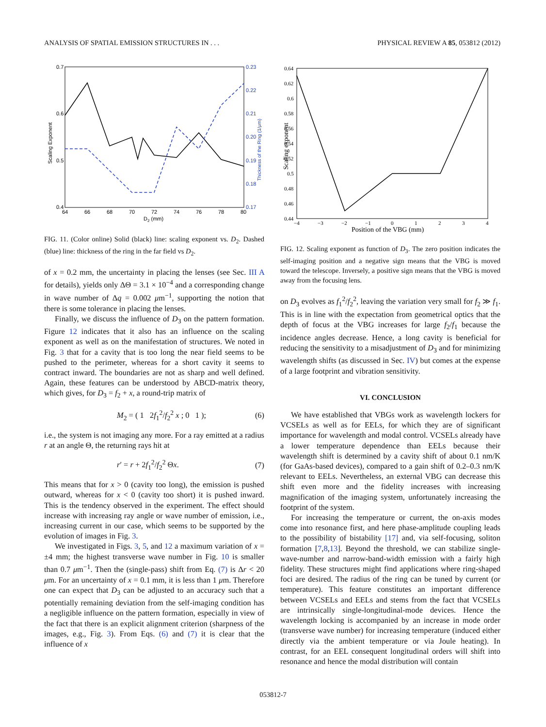ANALYSIS OF SPATIAL EMISSION STRUCTURES IN . . . PHYSICAL REVIEW A 85, 053812 (2012)
0.7
0.6
0.5
0.4
0.23
0.22
0.21
0.20
0.19
0.18
0.17
64
66
68
70
72
74
76
78
80
D2 (mm)
Scaling Exponent
Thickness of the Ring (1/μm)
FIG. 11. (Color online) Solid (black) line: scaling exponent vs. D<sub>2</sub>. Dashed (blue) line: thickness of the ring in the far field vs D<sub>2</sub>.
of x = 0.2 mm, the uncertainty in placing the lenses (see Sec. III A for details), yields only ΔΘ = 3.1 × 10<sup>−4</sup> and a corresponding change in wave number of Δq = 0.002 μm<sup>−1</sup>, supporting the notion that there is some tolerance in placing the lenses.
Finally, we discuss the influence of D<sub>3</sub> on the pattern formation. Figure 12 indicates that it also has an influence on the scaling exponent as well as on the manifestation of structures. We noted in Fig. 3 that for a cavity that is too long the near field seems to be pushed to the perimeter, whereas for a short cavity it seems to contract inward. The boundaries are not as sharp and well defined. Again, these features can be understood by ABCD-matrix theory, which gives, for D<sub>3</sub> = f<sub>2</sub> + x, a round-trip matrix of
M<sub>2</sub> = ( 1 2f<sub>1</sub><sup>2</sup>/f<sub>2</sub><sup>2</sup> x ; 0 1 ); (6)
i.e., the system is not imaging any more. For a ray emitted at a radius r at an angle Θ, the returning rays hit at
r′ = r + 2f<sub>1</sub><sup>2</sup>/f<sub>2</sub><sup>2</sup> Θx. (7)
This means that for x > 0 (cavity too long), the emission is pushed outward, whereas for x < 0 (cavity too short) it is pushed inward. This is the tendency observed in the experiment. The effect should increase with increasing ray angle or wave number of emission, i.e., increasing current in our case, which seems to be supported by the evolution of images in Fig. 3.
We investigated in Figs. 3, 5, and 12 a maximum variation of x = ±4 mm; the highest transverse wave number in Fig. 10 is smaller than 0.7 μm<sup>−1</sup>. Then the (single-pass) shift from Eq. (7) is Δr < 20 μm. For an uncertainty of x = 0.1 mm, it is less than 1 μm. Therefore one can expect that D<sub>3</sub> can be adjusted to an accuracy such that a potentially remaining deviation from the self-imaging condition has a negligible influence on the pattern formation, especially in view of the fact that there is an explicit alignment criterion (sharpness of the images, e.g., Fig. 3). From Eqs. (6) and (7) it is clear that the influence of x
0.64
0.62
0.6
0.58
0.56
0.54
0.52
0.5
0.48
0.46
0.44
−4
−3
−2
−1
0
1
2
3
4
Position of the VBG (mm)
Scaling exponent
FIG. 12. Scaling exponent as function of D<sub>3</sub>. The zero position indicates the self-imaging position and a negative sign means that the VBG is moved toward the telescope. Inversely, a positive sign means that the VBG is moved away from the focusing lens.
on D<sub>3</sub> evolves as f<sub>1</sub><sup>2</sup>/f<sub>2</sub><sup>2</sup>, leaving the variation very small for f<sub>2</sub> ≫ f<sub>1</sub>. This is in line with the expectation from geometrical optics that the depth of focus at the VBG increases for large f<sub>2</sub>/f<sub>1</sub> because the incidence angles decrease. Hence, a long cavity is beneficial for reducing the sensitivity to a misadjustment of D<sub>3</sub> and for minimizing wavelength shifts (as discussed in Sec. IV) but comes at the expense of a large footprint and vibration sensitivity.
VI. CONCLUSION
We have established that VBGs work as wavelength lockers for VCSELs as well as for EELs, for which they are of significant importance for wavelength and modal control. VCSELs already have a lower temperature dependence than EELs because their wavelength shift is determined by a cavity shift of about 0.1 nm/K (for GaAs-based devices), compared to a gain shift of 0.2–0.3 nm/K relevant to EELs. Nevertheless, an external VBG can decrease this shift even more and the fidelity increases with increasing magnification of the imaging system, unfortunately increasing the footprint of the system.
For increasing the temperature or current, the on-axis modes come into resonance first, and here phase-amplitude coupling leads to the possibility of bistability [17] and, via self-focusing, soliton formation [7,8,13]. Beyond the threshold, we can stabilize single-wave-number and narrow-band-width emission with a fairly high fidelity. These structures might find applications where ring-shaped foci are desired. The radius of the ring can be tuned by current (or temperature). This feature constitutes an important difference between VCSELs and EELs and stems from the fact that VCSELs are intrinsically single-longitudinal-mode devices. Hence the wavelength locking is accompanied by an increase in mode order (transverse wave number) for increasing temperature (induced either directly via the ambient temperature or via Joule heating). In contrast, for an EEL consequent longitudinal orders will shift into resonance and hence the modal distribution will contain
053812-7